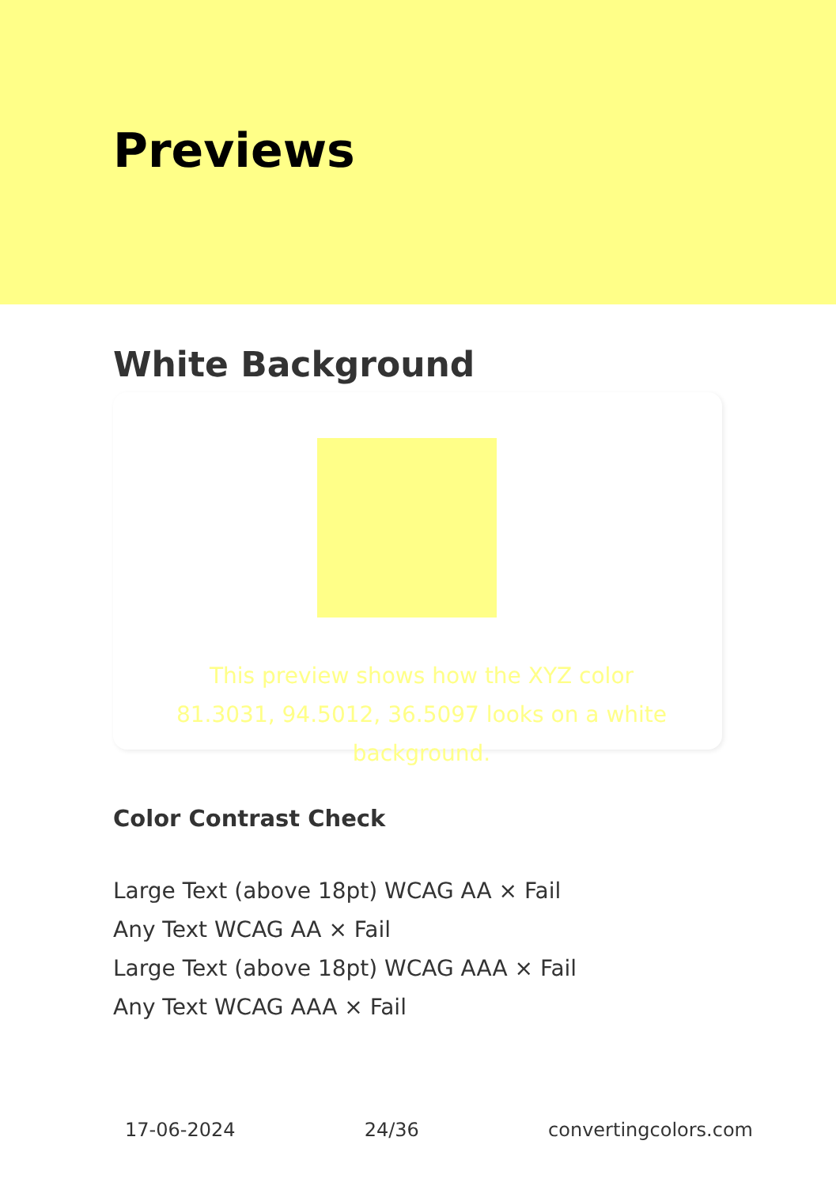Previews
White Background
This preview shows how the XYZ color 81.3031, 94.5012, 36.5097 looks on a white background.
Color Contrast Check
Large Text (above 18pt) WCAG AA × Fail
Any Text WCAG AA × Fail
Large Text (above 18pt) WCAG AAA × Fail
Any Text WCAG AAA × Fail
17-06-2024 24/36 convertingcolors.com